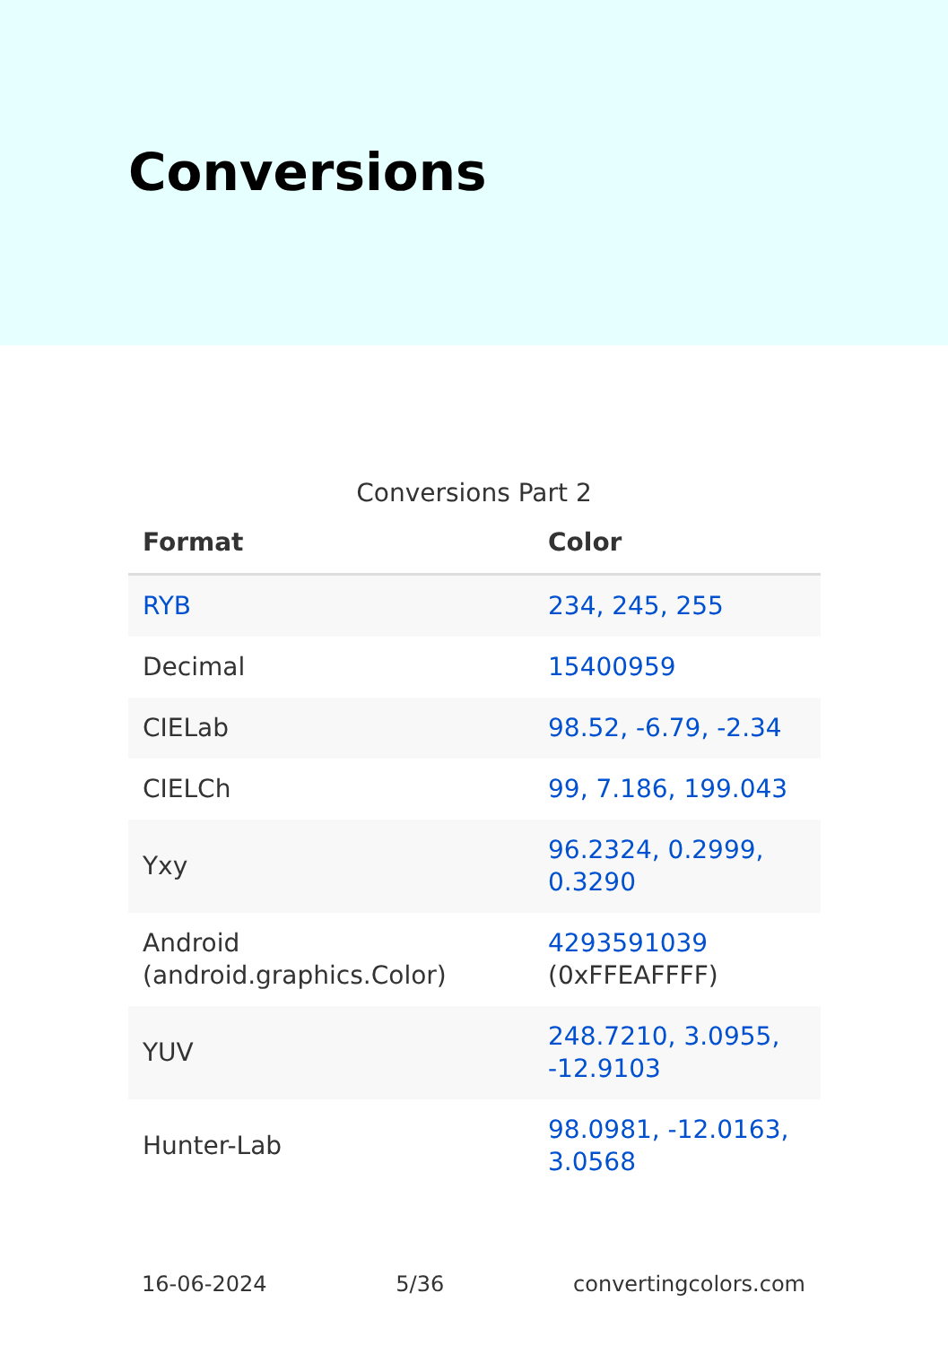Conversions
Conversions Part 2
| Format | Color |
| --- | --- |
| RYB | 234, 245, 255 |
| Decimal | 15400959 |
| CIELab | 98.52, -6.79, -2.34 |
| CIELCh | 99, 7.186, 199.043 |
| Yxy | 96.2324, 0.2999, 0.3290 |
| Android (android.graphics.Color) | 4293591039 (0xFFEAFFFF) |
| YUV | 248.7210, 3.0955, -12.9103 |
| Hunter-Lab | 98.0981, -12.0163, 3.0568 |
16-06-2024 5/36 convertingcolors.com